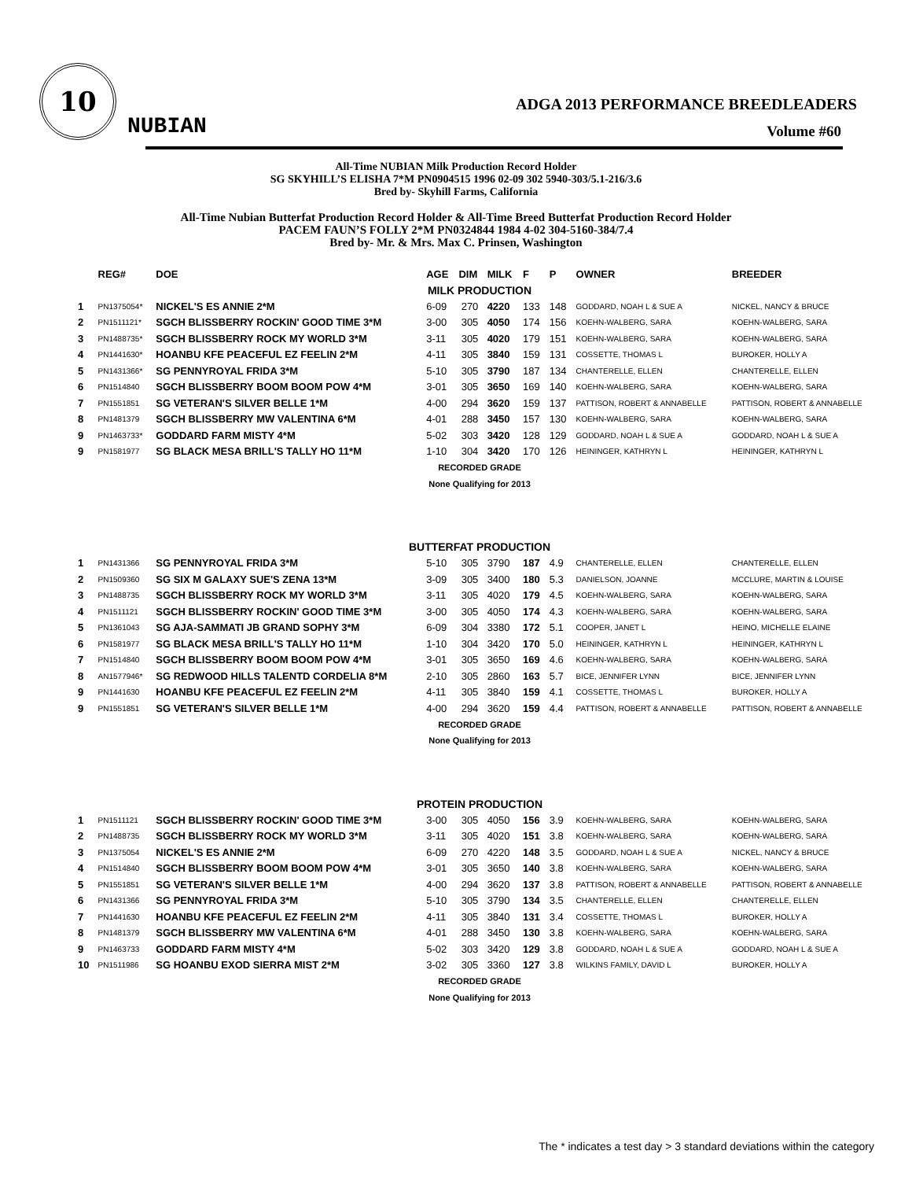10
NUBIAN
ADGA 2013 PERFORMANCE BREEDLEADERS
Volume #60
All-Time NUBIAN Milk Production Record Holder
SG SKYHILL’S ELISHA 7*M PN0904515 1996 02-09 302 5940-303/5.1-216/3.6
Bred by- Skyhill Farms, California
All-Time Nubian Butterfat Production Record Holder & All-Time Breed Butterfat Production Record Holder
PACEM FAUN’S FOLLY 2*M PN0324844 1984 4-02 304-5160-384/7.4
Bred by- Mr. & Mrs. Max C. Prinsen, Washington
| | REG# | DOE | AGE | DIM | MILK | F | P | OWNER | BREEDER |
| --- | --- | --- | --- | --- | --- | --- | --- | --- | --- |
| MILK PRODUCTION | | | | | | | | | |
| 1 | PN1375054* | NICKEL'S ES ANNIE 2*M | 6-09 | 270 | 4220 | 133 | 148 | GODDARD, NOAH L & SUE A | NICKEL, NANCY & BRUCE |
| 2 | PN1511121* | SGCH BLISSBERRY ROCKIN' GOOD TIME 3*M | 3-00 | 305 | 4050 | 174 | 156 | KOEHN-WALBERG, SARA | KOEHN-WALBERG, SARA |
| 3 | PN1488735* | SGCH BLISSBERRY ROCK MY WORLD 3*M | 3-11 | 305 | 4020 | 179 | 151 | KOEHN-WALBERG, SARA | KOEHN-WALBERG, SARA |
| 4 | PN1441630* | HOANBU KFE PEACEFUL EZ FEELIN 2*M | 4-11 | 305 | 3840 | 159 | 131 | COSSETTE, THOMAS L | BUROKER, HOLLY A |
| 5 | PN1431366* | SG PENNYROYAL FRIDA 3*M | 5-10 | 305 | 3790 | 187 | 134 | CHANTERELLE, ELLEN | CHANTERELLE, ELLEN |
| 6 | PN1514840 | SGCH BLISSBERRY BOOM BOOM POW 4*M | 3-01 | 305 | 3650 | 169 | 140 | KOEHN-WALBERG, SARA | KOEHN-WALBERG, SARA |
| 7 | PN1551851 | SG VETERAN'S SILVER BELLE 1*M | 4-00 | 294 | 3620 | 159 | 137 | PATTISON, ROBERT & ANNABELLE | PATTISON, ROBERT & ANNABELLE |
| 8 | PN1481379 | SGCH BLISSBERRY MW VALENTINA 6*M | 4-01 | 288 | 3450 | 157 | 130 | KOEHN-WALBERG, SARA | KOEHN-WALBERG, SARA |
| 9 | PN1463733* | GODDARD FARM MISTY 4*M | 5-02 | 303 | 3420 | 128 | 129 | GODDARD, NOAH L & SUE A | GODDARD, NOAH L & SUE A |
| 9 | PN1581977 | SG BLACK MESA BRILL'S TALLY HO 11*M | 1-10 | 304 | 3420 | 170 | 126 | HEININGER, KATHRYN L | HEININGER, KATHRYN L |
| RECORDED GRADE | | | | | | | | | |
| None Qualifying for 2013 | | | | | | | | | |
| BUTTERFAT PRODUCTION | | | | | | | | | |
| 1 | PN1431366 | SG PENNYROYAL FRIDA 3*M | 5-10 | 305 | 3790 | 187 | 4.9 | CHANTERELLE, ELLEN | CHANTERELLE, ELLEN |
| 2 | PN1509360 | SG SIX M GALAXY SUE'S ZENA 13*M | 3-09 | 305 | 3400 | 180 | 5.3 | DANIELSON, JOANNE | MCCLURE, MARTIN & LOUISE |
| 3 | PN1488735 | SGCH BLISSBERRY ROCK MY WORLD 3*M | 3-11 | 305 | 4020 | 179 | 4.5 | KOEHN-WALBERG, SARA | KOEHN-WALBERG, SARA |
| 4 | PN1511121 | SGCH BLISSBERRY ROCKIN' GOOD TIME 3*M | 3-00 | 305 | 4050 | 174 | 4.3 | KOEHN-WALBERG, SARA | KOEHN-WALBERG, SARA |
| 5 | PN1361043 | SG AJA-SAMMATI JB GRAND SOPHY 3*M | 6-09 | 304 | 3380 | 172 | 5.1 | COOPER, JANET L | HEINO, MICHELLE ELAINE |
| 6 | PN1581977 | SG BLACK MESA BRILL'S TALLY HO 11*M | 1-10 | 304 | 3420 | 170 | 5.0 | HEININGER, KATHRYN L | HEININGER, KATHRYN L |
| 7 | PN1514840 | SGCH BLISSBERRY BOOM BOOM POW 4*M | 3-01 | 305 | 3650 | 169 | 4.6 | KOEHN-WALBERG, SARA | KOEHN-WALBERG, SARA |
| 8 | AN1577946* | SG REDWOOD HILLS TALENTD CORDELIA 8*M | 2-10 | 305 | 2860 | 163 | 5.7 | BICE, JENNIFER LYNN | BICE, JENNIFER LYNN |
| 9 | PN1441630 | HOANBU KFE PEACEFUL EZ FEELIN 2*M | 4-11 | 305 | 3840 | 159 | 4.1 | COSSETTE, THOMAS L | BUROKER, HOLLY A |
| 9 | PN1551851 | SG VETERAN'S SILVER BELLE 1*M | 4-00 | 294 | 3620 | 159 | 4.4 | PATTISON, ROBERT & ANNABELLE | PATTISON, ROBERT & ANNABELLE |
| RECORDED GRADE | | | | | | | | | |
| None Qualifying for 2013 | | | | | | | | | |
| PROTEIN PRODUCTION | | | | | | | | | |
| 1 | PN1511121 | SGCH BLISSBERRY ROCKIN' GOOD TIME 3*M | 3-00 | 305 | 4050 | 156 | 3.9 | KOEHN-WALBERG, SARA | KOEHN-WALBERG, SARA |
| 2 | PN1488735 | SGCH BLISSBERRY ROCK MY WORLD 3*M | 3-11 | 305 | 4020 | 151 | 3.8 | KOEHN-WALBERG, SARA | KOEHN-WALBERG, SARA |
| 3 | PN1375054 | NICKEL'S ES ANNIE 2*M | 6-09 | 270 | 4220 | 148 | 3.5 | GODDARD, NOAH L & SUE A | NICKEL, NANCY & BRUCE |
| 4 | PN1514840 | SGCH BLISSBERRY BOOM BOOM POW 4*M | 3-01 | 305 | 3650 | 140 | 3.8 | KOEHN-WALBERG, SARA | KOEHN-WALBERG, SARA |
| 5 | PN1551851 | SG VETERAN'S SILVER BELLE 1*M | 4-00 | 294 | 3620 | 137 | 3.8 | PATTISON, ROBERT & ANNABELLE | PATTISON, ROBERT & ANNABELLE |
| 6 | PN1431366 | SG PENNYROYAL FRIDA 3*M | 5-10 | 305 | 3790 | 134 | 3.5 | CHANTERELLE, ELLEN | CHANTERELLE, ELLEN |
| 7 | PN1441630 | HOANBU KFE PEACEFUL EZ FEELIN 2*M | 4-11 | 305 | 3840 | 131 | 3.4 | COSSETTE, THOMAS L | BUROKER, HOLLY A |
| 8 | PN1481379 | SGCH BLISSBERRY MW VALENTINA 6*M | 4-01 | 288 | 3450 | 130 | 3.8 | KOEHN-WALBERG, SARA | KOEHN-WALBERG, SARA |
| 9 | PN1463733 | GODDARD FARM MISTY 4*M | 5-02 | 303 | 3420 | 129 | 3.8 | GODDARD, NOAH L & SUE A | GODDARD, NOAH L & SUE A |
| 10 | PN1511986 | SG HOANBU EXOD SIERRA MIST 2*M | 3-02 | 305 | 3360 | 127 | 3.8 | WILKINS FAMILY, DAVID L | BUROKER, HOLLY A |
| RECORDED GRADE | | | | | | | | | |
| None Qualifying for 2013 | | | | | | | | | |
The * indicates a test day > 3 standard deviations within the category